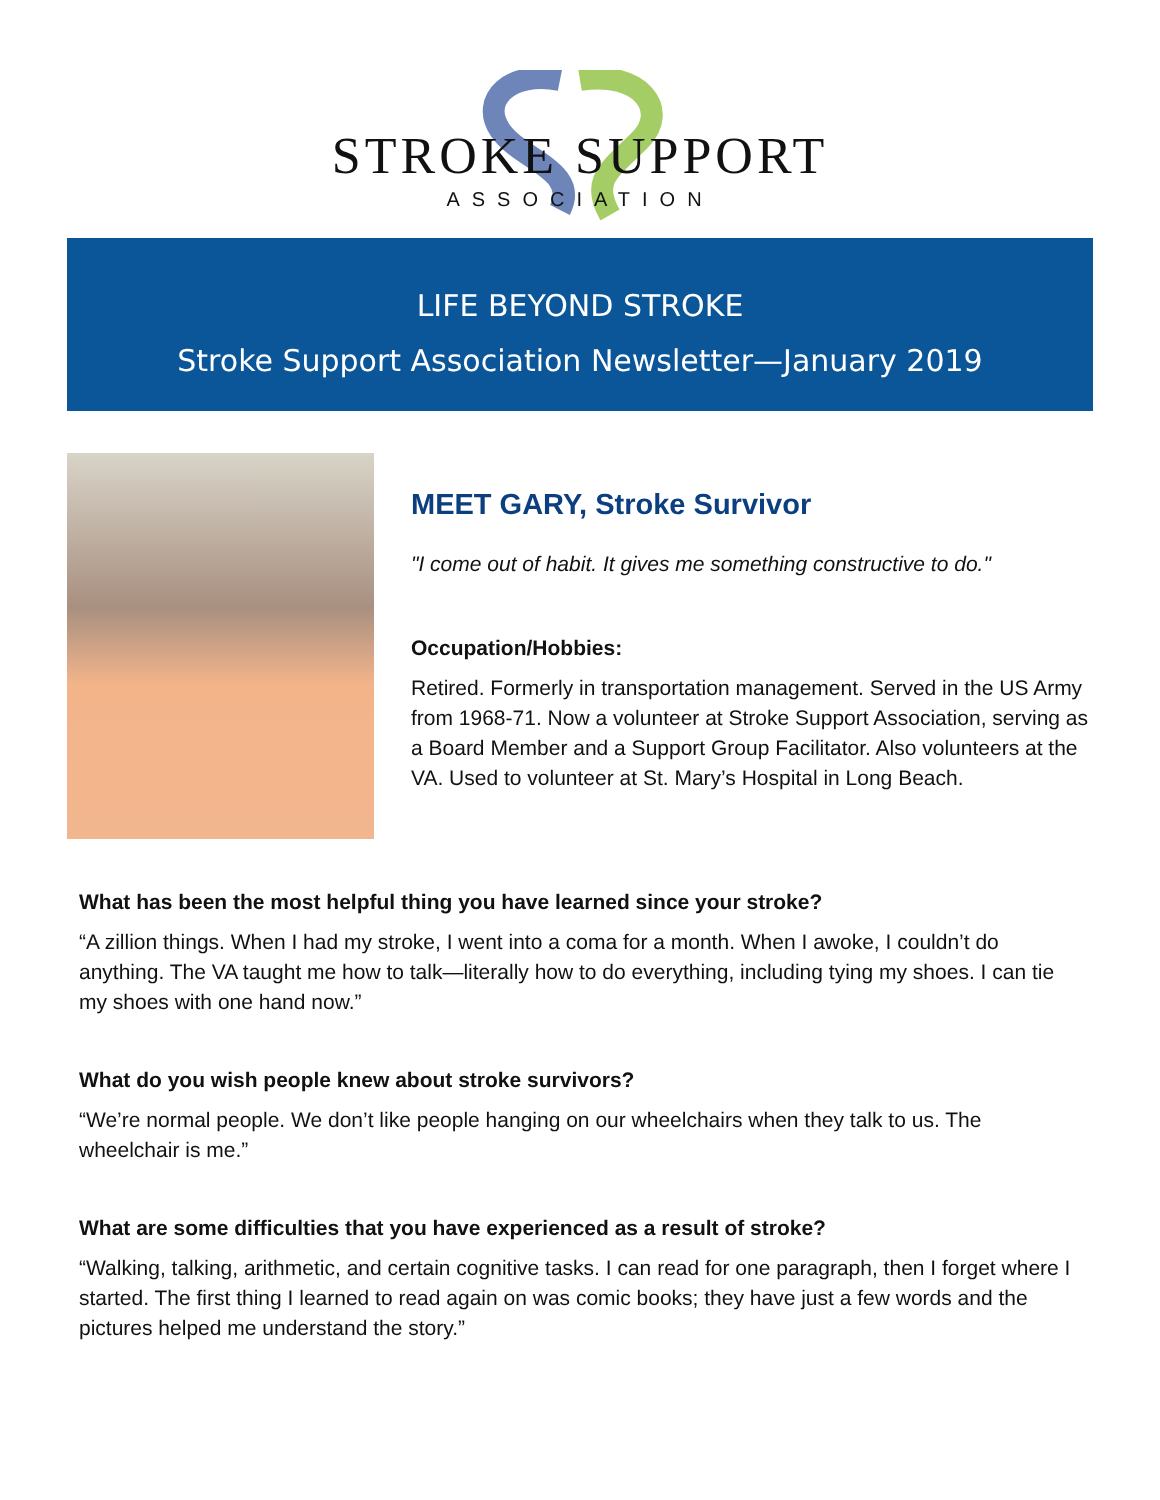STROKE SUPPORT
ASSOCIATION
LIFE BEYOND STROKE
Stroke Support Association Newsletter—January 2019
MEET GARY, Stroke Survivor
"I come out of habit. It gives me something constructive to do."
Occupation/Hobbies:
Retired. Formerly in transportation management. Served in the US Army from 1968-71. Now a volunteer at Stroke Support Association, serving as a Board Member and a Support Group Facilitator. Also volunteers at the VA. Used to volunteer at St. Mary’s Hospital in Long Beach.
What has been the most helpful thing you have learned since your stroke?
“A zillion things. When I had my stroke, I went into a coma for a month. When I awoke, I couldn’t do anything. The VA taught me how to talk—literally how to do everything, including tying my shoes. I can tie my shoes with one hand now.”
What do you wish people knew about stroke survivors?
“We’re normal people. We don’t like people hanging on our wheelchairs when they talk to us. The wheelchair is me.”
What are some difficulties that you have experienced as a result of stroke?
“Walking, talking, arithmetic, and certain cognitive tasks. I can read for one paragraph, then I forget where I started. The first thing I learned to read again on was comic books; they have just a few words and the pictures helped me understand the story.”